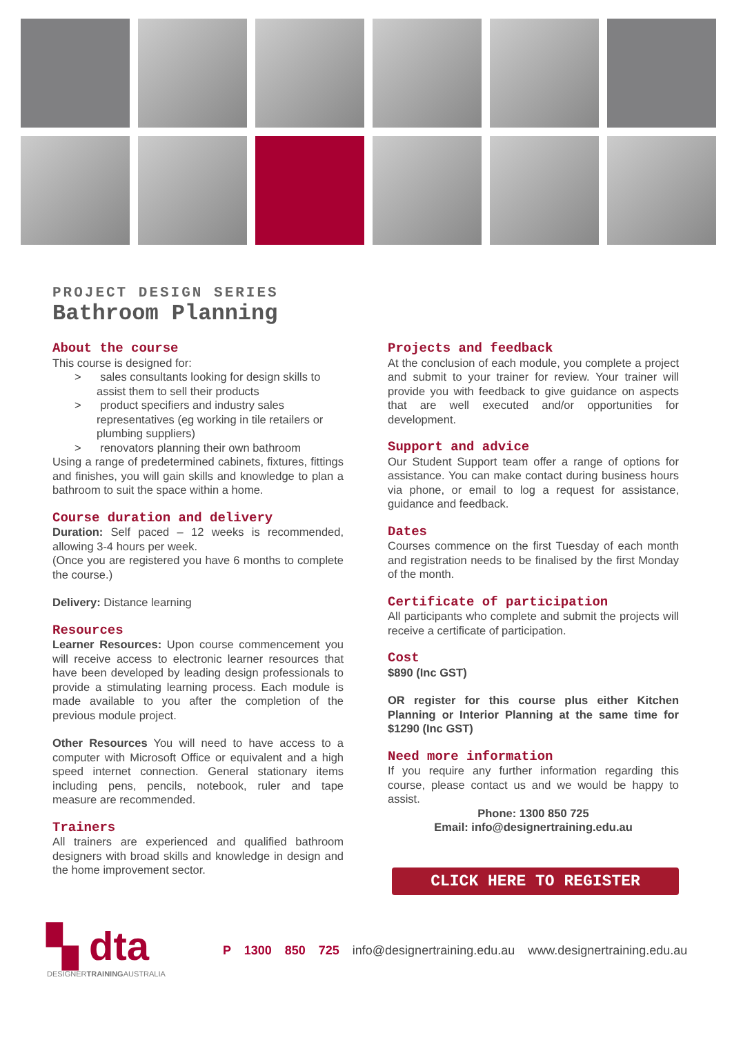PROJECT DESIGN SERIES
Bathroom Planning
About the course
This course is designed for:
> sales consultants looking for design skills to assist them to sell their products
> product specifiers and industry sales representatives (eg working in tile retailers or plumbing suppliers)
> renovators planning their own bathroom
Using a range of predetermined cabinets, fixtures, fittings and finishes, you will gain skills and knowledge to plan a bathroom to suit the space within a home.
Course duration and delivery
Duration: Self paced – 12 weeks is recommended, allowing 3-4 hours per week.
(Once you are registered you have 6 months to complete the course.)
Delivery: Distance learning
Resources
Learner Resources: Upon course commencement you will receive access to electronic learner resources that have been developed by leading design professionals to provide a stimulating learning process. Each module is made available to you after the completion of the previous module project.
Other Resources You will need to have access to a computer with Microsoft Office or equivalent and a high speed internet connection. General stationary items including pens, pencils, notebook, ruler and tape measure are recommended.
Trainers
All trainers are experienced and qualified bathroom designers with broad skills and knowledge in design and the home improvement sector.
Projects and feedback
At the conclusion of each module, you complete a project and submit to your trainer for review. Your trainer will provide you with feedback to give guidance on aspects that are well executed and/or opportunities for development.
Support and advice
Our Student Support team offer a range of options for assistance. You can make contact during business hours via phone, or email to log a request for assistance, guidance and feedback.
Dates
Courses commence on the first Tuesday of each month and registration needs to be finalised by the first Monday of the month.
Certificate of participation
All participants who complete and submit the projects will receive a certificate of participation.
Cost
$890 (Inc GST)
OR register for this course plus either Kitchen Planning or Interior Planning at the same time for $1290 (Inc GST)
Need more information
If you require any further information regarding this course, please contact us and we would be happy to assist.
Phone: 1300 850 725
Email: info@designertraining.edu.au
CLICK HERE TO REGISTER
▚ dta
DESIGNERTRAININGAUSTRALIA
P 1300 850 725 info@designertraining.edu.au www.designertraining.edu.au